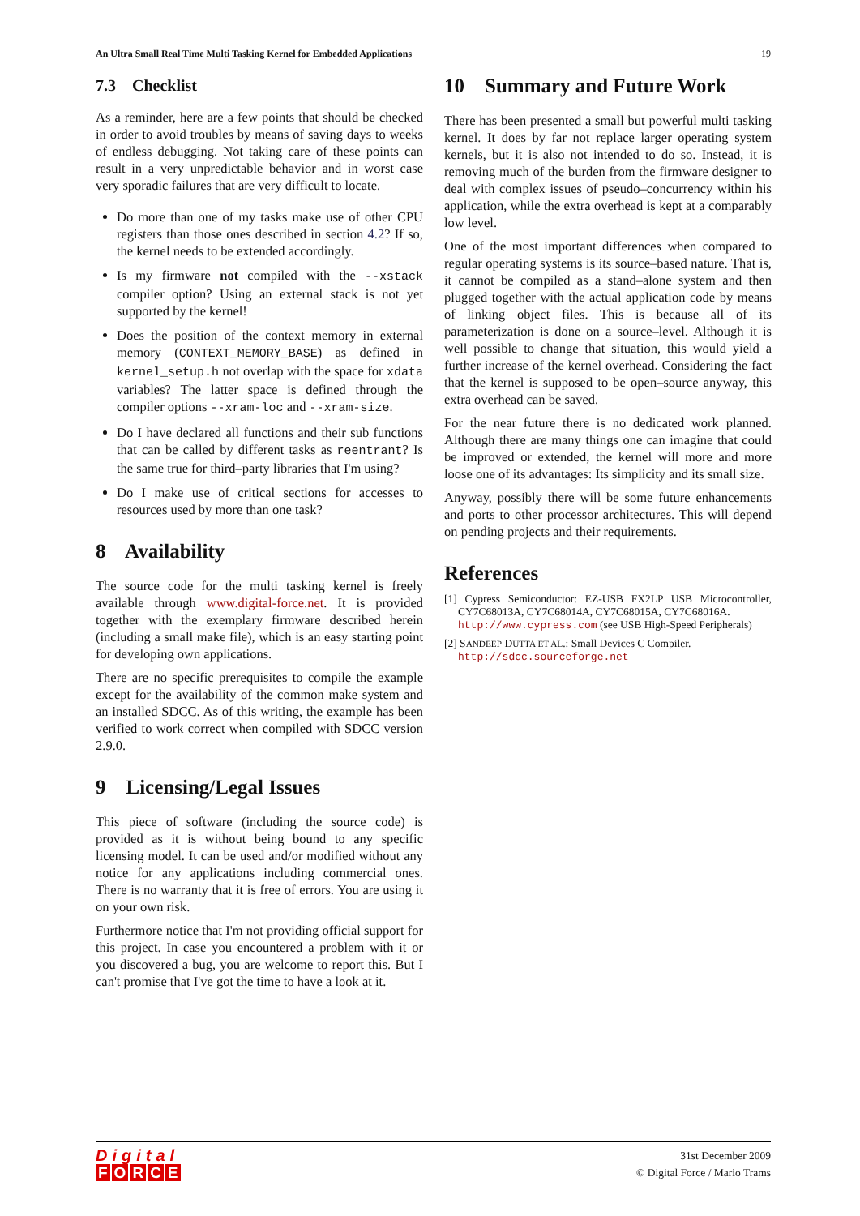An Ultra Small Real Time Multi Tasking Kernel for Embedded Applications 19
7.3 Checklist
As a reminder, here are a few points that should be checked in order to avoid troubles by means of saving days to weeks of endless debugging. Not taking care of these points can result in a very unpredictable behavior and in worst case very sporadic failures that are very difficult to locate.
Do more than one of my tasks make use of other CPU registers than those ones described in section 4.2? If so, the kernel needs to be extended accordingly.
Is my firmware not compiled with the --xstack compiler option? Using an external stack is not yet supported by the kernel!
Does the position of the context memory in external memory (CONTEXT_MEMORY_BASE) as defined in kernel_setup.h not overlap with the space for xdata variables? The latter space is defined through the compiler options --xram-loc and --xram-size.
Do I have declared all functions and their sub functions that can be called by different tasks as reentrant? Is the same true for third–party libraries that I'm using?
Do I make use of critical sections for accesses to resources used by more than one task?
8 Availability
The source code for the multi tasking kernel is freely available through www.digital-force.net. It is provided together with the exemplary firmware described herein (including a small make file), which is an easy starting point for developing own applications.
There are no specific prerequisites to compile the example except for the availability of the common make system and an installed SDCC. As of this writing, the example has been verified to work correct when compiled with SDCC version 2.9.0.
9 Licensing/Legal Issues
This piece of software (including the source code) is provided as it is without being bound to any specific licensing model. It can be used and/or modified without any notice for any applications including commercial ones. There is no warranty that it is free of errors. You are using it on your own risk.
Furthermore notice that I'm not providing official support for this project. In case you encountered a problem with it or you discovered a bug, you are welcome to report this. But I can't promise that I've got the time to have a look at it.
10 Summary and Future Work
There has been presented a small but powerful multi tasking kernel. It does by far not replace larger operating system kernels, but it is also not intended to do so. Instead, it is removing much of the burden from the firmware designer to deal with complex issues of pseudo–concurrency within his application, while the extra overhead is kept at a comparably low level.
One of the most important differences when compared to regular operating systems is its source–based nature. That is, it cannot be compiled as a stand–alone system and then plugged together with the actual application code by means of linking object files. This is because all of its parameterization is done on a source–level. Although it is well possible to change that situation, this would yield a further increase of the kernel overhead. Considering the fact that the kernel is supposed to be open–source anyway, this extra overhead can be saved.
For the near future there is no dedicated work planned. Although there are many things one can imagine that could be improved or extended, the kernel will more and more loose one of its advantages: Its simplicity and its small size.
Anyway, possibly there will be some future enhancements and ports to other processor architectures. This will depend on pending projects and their requirements.
References
[1] Cypress Semiconductor: EZ-USB FX2LP USB Microcontroller, CY7C68013A, CY7C68014A, CY7C68015A, CY7C68016A.
http://www.cypress.com (see USB High-Speed Peripherals)
[2] SANDEEP DUTTA ET AL.: Small Devices C Compiler.
http://sdcc.sourceforge.net
Digital
FORCE
31st December 2009
© Digital Force / Mario Trams